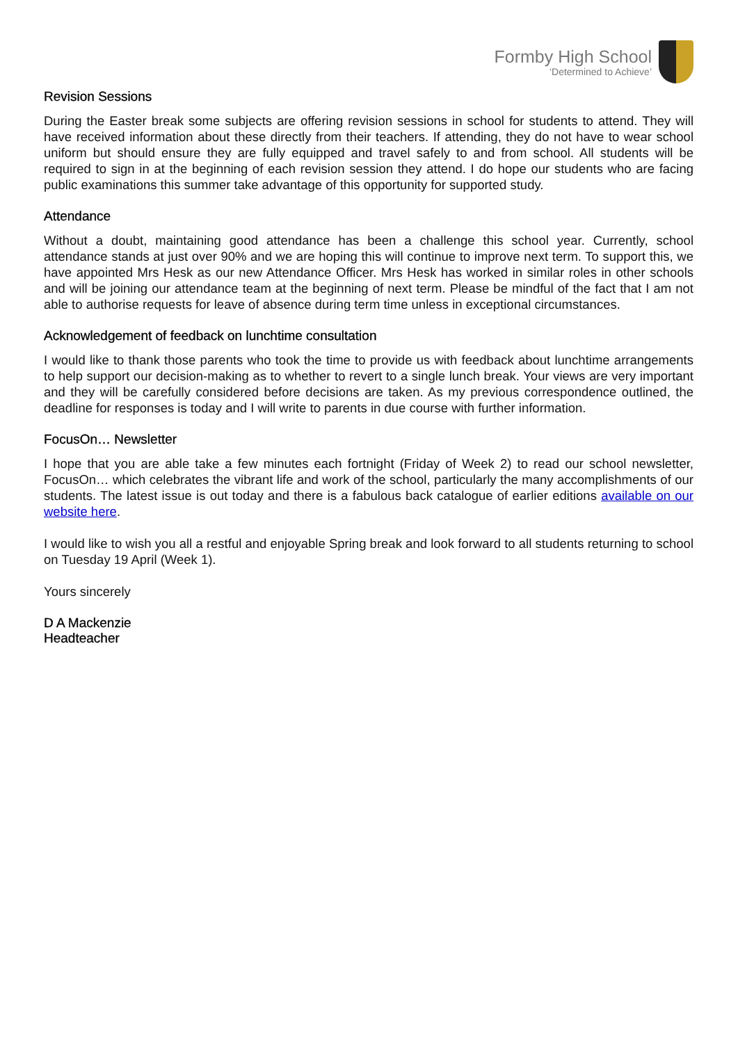Formby High School
‘Determined to Achieve’
Revision Sessions
During the Easter break some subjects are offering revision sessions in school for students to attend. They will have received information about these directly from their teachers. If attending, they do not have to wear school uniform but should ensure they are fully equipped and travel safely to and from school. All students will be required to sign in at the beginning of each revision session they attend. I do hope our students who are facing public examinations this summer take advantage of this opportunity for supported study.
Attendance
Without a doubt, maintaining good attendance has been a challenge this school year. Currently, school attendance stands at just over 90% and we are hoping this will continue to improve next term. To support this, we have appointed Mrs Hesk as our new Attendance Officer. Mrs Hesk has worked in similar roles in other schools and will be joining our attendance team at the beginning of next term. Please be mindful of the fact that I am not able to authorise requests for leave of absence during term time unless in exceptional circumstances.
Acknowledgement of feedback on lunchtime consultation
I would like to thank those parents who took the time to provide us with feedback about lunchtime arrangements to help support our decision-making as to whether to revert to a single lunch break. Your views are very important and they will be carefully considered before decisions are taken. As my previous correspondence outlined, the deadline for responses is today and I will write to parents in due course with further information.
FocusOn… Newsletter
I hope that you are able take a few minutes each fortnight (Friday of Week 2) to read our school newsletter, FocusOn… which celebrates the vibrant life and work of the school, particularly the many accomplishments of our students. The latest issue is out today and there is a fabulous back catalogue of earlier editions available on our website here.
I would like to wish you all a restful and enjoyable Spring break and look forward to all students returning to school on Tuesday 19 April (Week 1).
Yours sincerely
D A Mackenzie
Headteacher